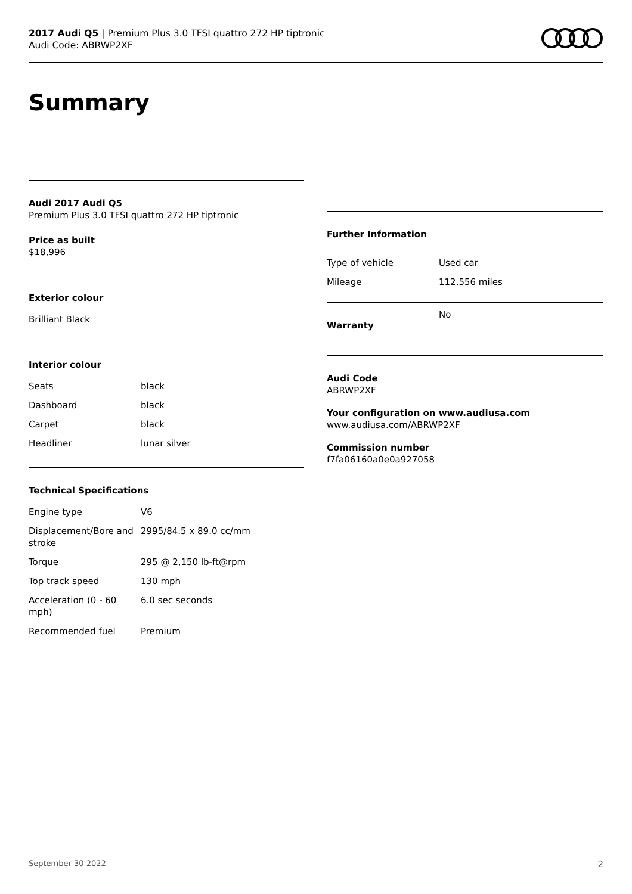2017 Audi Q5 | Premium Plus 3.0 TFSI quattro 272 HP tiptronic
Audi Code: ABRWP2XF
Summary
Audi 2017 Audi Q5
Premium Plus 3.0 TFSI quattro 272 HP tiptronic
Price as built
$18,996
Exterior colour
Brilliant Black
Interior colour
| Seats | black |
| Dashboard | black |
| Carpet | black |
| Headliner | lunar silver |
Technical Specifications
| Engine type | V6 |
| Displacement/Bore and stroke | 2995/84.5 x 89.0 cc/mm |
| Torque | 295 @ 2,150 lb-ft@rpm |
| Top track speed | 130 mph |
| Acceleration (0 - 60 mph) | 6.0 sec seconds |
| Recommended fuel | Premium |
Further Information
| Type of vehicle | Used car |
| Mileage | 112,556 miles |
| Warranty | No |
Audi Code
ABRWP2XF
Your configuration on www.audiusa.com
www.audiusa.com/ABRWP2XF
Commission number
f7fa06160a0e0a927058
September 30 2022 2